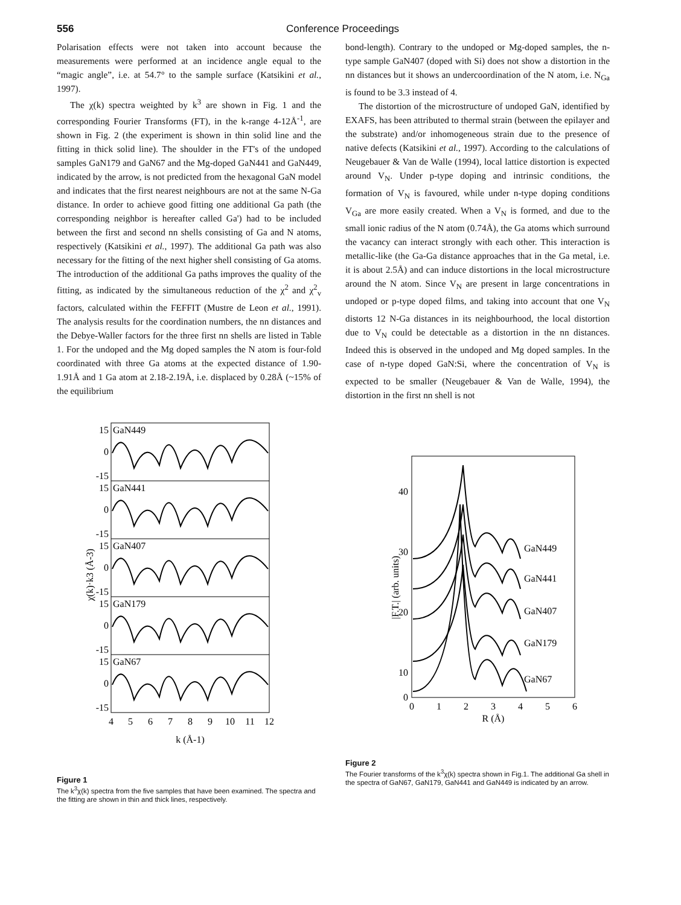556 Conference Proceedings
Polarisation effects were not taken into account because the measurements were performed at an incidence angle equal to the “magic angle”, i.e. at 54.7° to the sample surface (Katsikini et al., 1997).
The χ(k) spectra weighted by k<sup>3</sup> are shown in Fig. 1 and the corresponding Fourier Transforms (FT), in the k-range 4-12Å<sup>-1</sup>, are shown in Fig. 2 (the experiment is shown in thin solid line and the fitting in thick solid line). The shoulder in the FT's of the undoped samples GaN179 and GaN67 and the Mg-doped GaN441 and GaN449, indicated by the arrow, is not predicted from the hexagonal GaN model and indicates that the first nearest neighbours are not at the same N-Ga distance. In order to achieve good fitting one additional Ga path (the corresponding neighbor is hereafter called Ga') had to be included between the first and second nn shells consisting of Ga and N atoms, respectively (Katsikini et al., 1997). The additional Ga path was also necessary for the fitting of the next higher shell consisting of Ga atoms. The introduction of the additional Ga paths improves the quality of the fitting, as indicated by the simultaneous reduction of the χ<sup>2</sup> and χ<sup>2</sup><sub>v</sub> factors, calculated within the FEFFIT (Mustre de Leon et al., 1991). The analysis results for the coordination numbers, the nn distances and the Debye-Waller factors for the three first nn shells are listed in Table 1. For the undoped and the Mg doped samples the N atom is four-fold coordinated with three Ga atoms at the expected distance of 1.90-1.91Å and 1 Ga atom at 2.18-2.19Å, i.e. displaced by 0.28Å (~15% of the equilibrium
bond-length). Contrary to the undoped or Mg-doped samples, the n-type sample GaN407 (doped with Si) does not show a distortion in the nn distances but it shows an undercoordination of the N atom, i.e. N<sub>Ga</sub> is found to be 3.3 instead of 4.
The distortion of the microstructure of undoped GaN, identified by EXAFS, has been attributed to thermal strain (between the epilayer and the substrate) and/or inhomogeneous strain due to the presence of native defects (Katsikini et al., 1997). According to the calculations of Neugebauer & Van de Walle (1994), local lattice distortion is expected around V<sub>N</sub>. Under p-type doping and intrinsic conditions, the formation of V<sub>N</sub> is favoured, while under n-type doping conditions V<sub>Ga</sub> are more easily created. When a V<sub>N</sub> is formed, and due to the small ionic radius of the N atom (0.74Å), the Ga atoms which surround the vacancy can interact strongly with each other. This interaction is metallic-like (the Ga-Ga distance approaches that in the Ga metal, i.e. it is about 2.5Å) and can induce distortions in the local microstructure around the N atom. Since V<sub>N</sub> are present in large concentrations in undoped or p-type doped films, and taking into account that one V<sub>N</sub> distorts 12 N-Ga distances in its neighbourhood, the local distortion due to V<sub>N</sub> could be detectable as a distortion in the nn distances. Indeed this is observed in the undoped and Mg doped samples. In the case of n-type doped GaN:Si, where the concentration of V<sub>N</sub> is expected to be smaller (Neugebauer & Van de Walle, 1994), the distortion in the first nn shell is not
GaN449
GaN441
GaN407
GaN179
GaN67
15
0
-15
15
0
-15
15
0
-15
15
0
-15
15
0
-15
4
5
6
7
8
9
10
11
12
k (Å-1)
χ(k)·k3 (Å-3)
Figure 1
The k<sup>3</sup>χ(k) spectra from the five samples that have been examined. The spectra and the fitting are shown in thin and thick lines, respectively.
40
30
20
10
0
0
1
2
3
4
5
6
R (Å)
GaN449
GaN441
GaN407
GaN179
GaN67
|F.T.| (arb. units)
Figure 2
The Fourier transforms of the k<sup>3</sup>χ(k) spectra shown in Fig.1. The additional Ga shell in the spectra of GaN67, GaN179, GaN441 and GaN449 is indicated by an arrow.